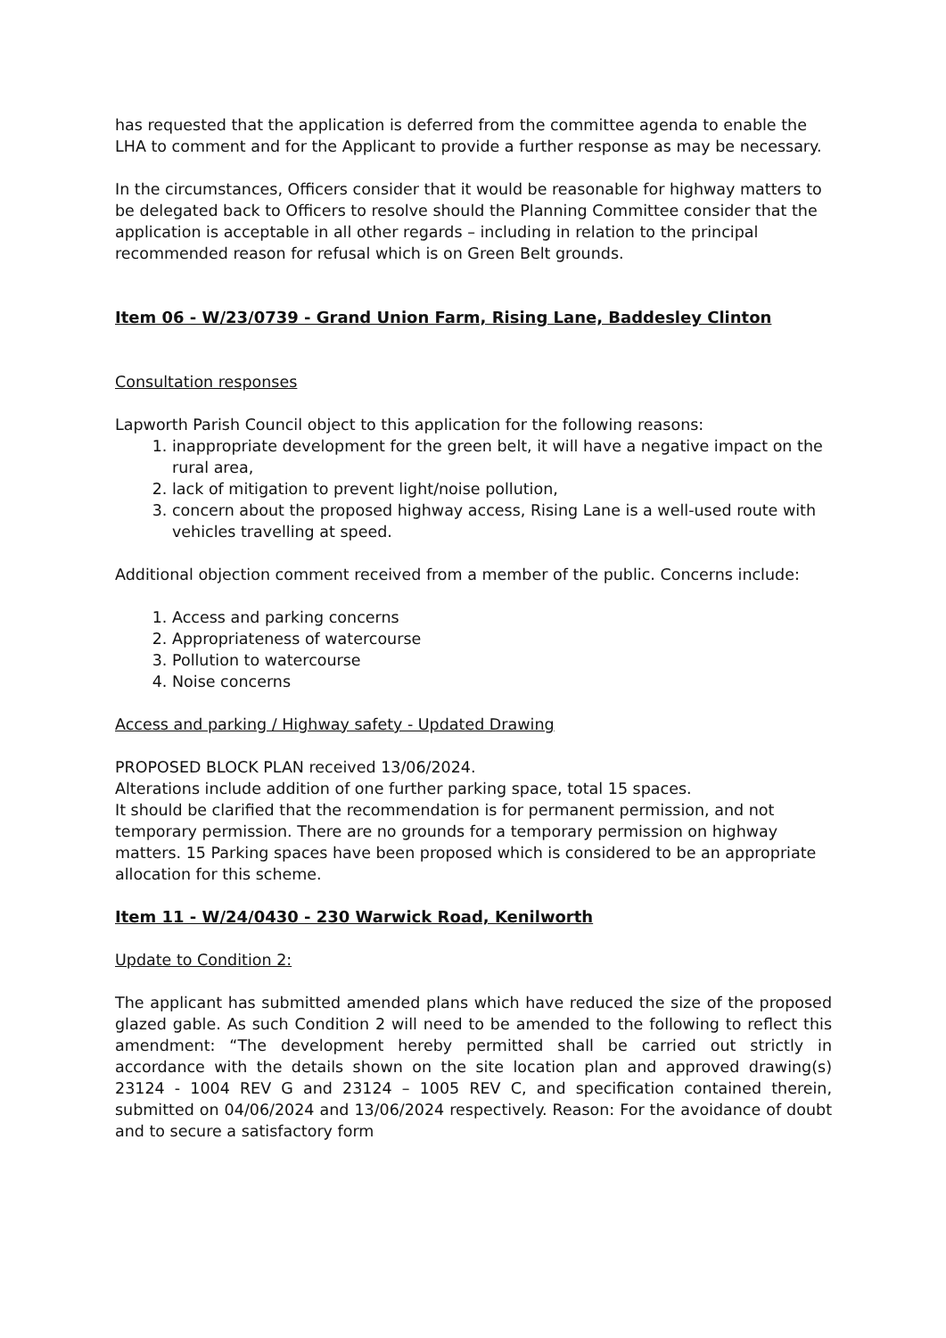has requested that the application is deferred from the committee agenda to enable the LHA to comment and for the Applicant to provide a further response as may be necessary.
In the circumstances, Officers consider that it would be reasonable for highway matters to be delegated back to Officers to resolve should the Planning Committee consider that the application is acceptable in all other regards – including in relation to the principal recommended reason for refusal which is on Green Belt grounds.
Item 06 - W/23/0739 - Grand Union Farm, Rising Lane, Baddesley Clinton
Consultation responses
Lapworth Parish Council object to this application for the following reasons:
1. inappropriate development for the green belt, it will have a negative impact on the rural area,
2. lack of mitigation to prevent light/noise pollution,
3. concern about the proposed highway access, Rising Lane is a well-used route with vehicles travelling at speed.
Additional objection comment received from a member of the public. Concerns include:
1. Access and parking concerns
2. Appropriateness of watercourse
3. Pollution to watercourse
4. Noise concerns
Access and parking / Highway safety - Updated Drawing
PROPOSED BLOCK PLAN received 13/06/2024.
Alterations include addition of one further parking space, total 15 spaces.
It should be clarified that the recommendation is for permanent permission, and not temporary permission. There are no grounds for a temporary permission on highway matters. 15 Parking spaces have been proposed which is considered to be an appropriate allocation for this scheme.
Item 11 - W/24/0430 - 230 Warwick Road, Kenilworth
Update to Condition 2:
The applicant has submitted amended plans which have reduced the size of the proposed glazed gable. As such Condition 2 will need to be amended to the following to reflect this amendment: “The development hereby permitted shall be carried out strictly in accordance with the details shown on the site location plan and approved drawing(s) 23124 - 1004 REV G and 23124 – 1005 REV C, and specification contained therein, submitted on 04/06/2024 and 13/06/2024 respectively. Reason: For the avoidance of doubt and to secure a satisfactory form